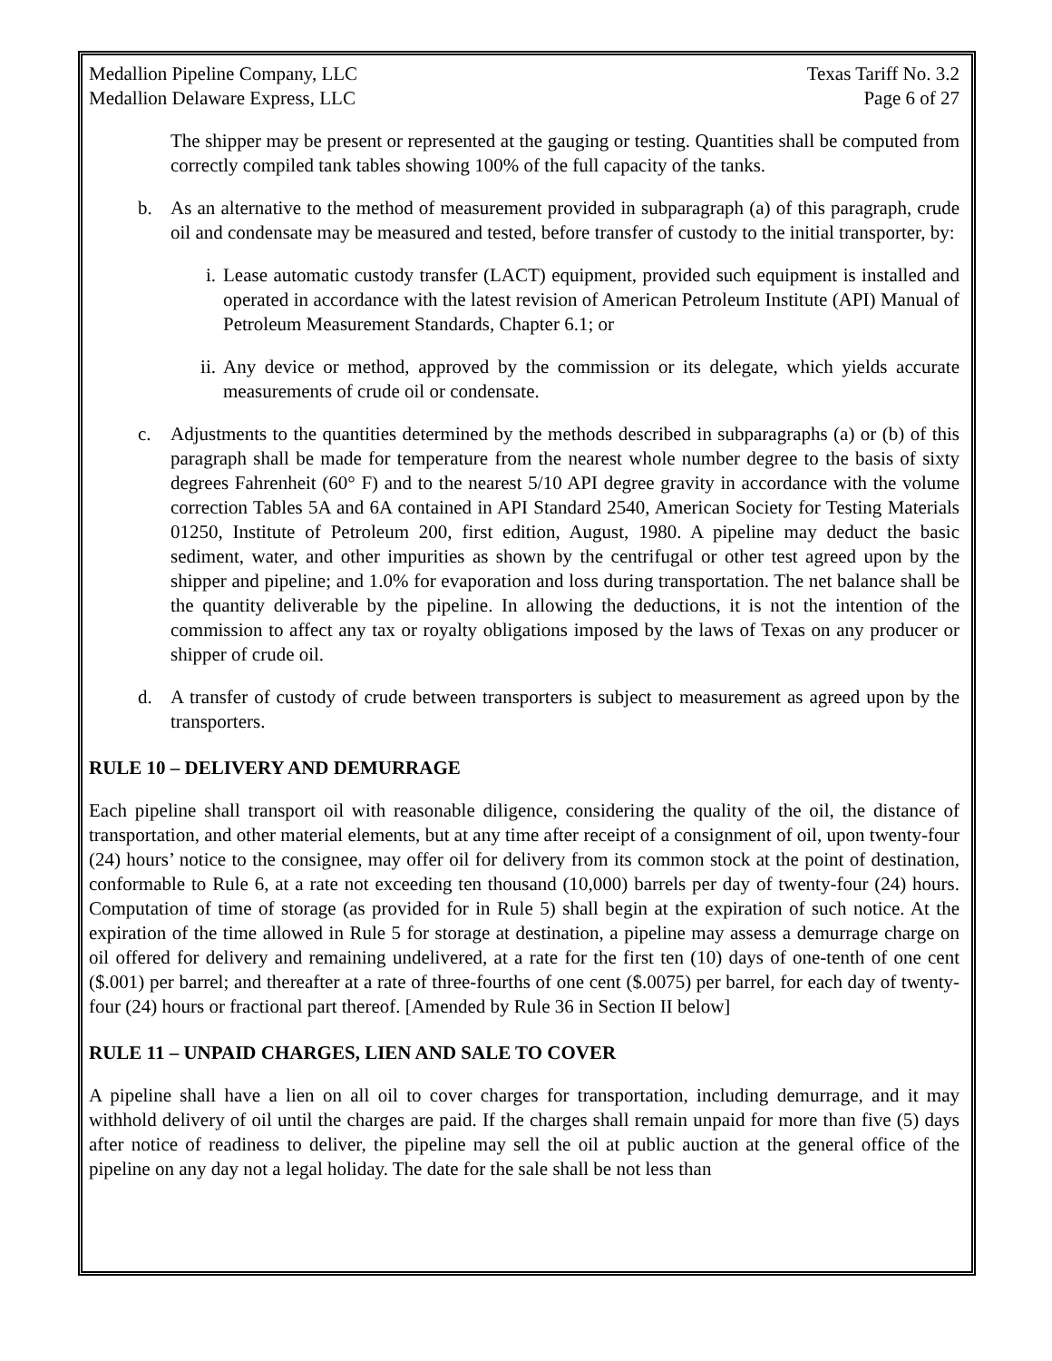Medallion Pipeline Company, LLC Texas Tariff No. 3.2
Medallion Delaware Express, LLC Page 6 of 27
The shipper may be present or represented at the gauging or testing. Quantities shall be computed from correctly compiled tank tables showing 100% of the full capacity of the tanks.
b. As an alternative to the method of measurement provided in subparagraph (a) of this paragraph, crude oil and condensate may be measured and tested, before transfer of custody to the initial transporter, by:
i. Lease automatic custody transfer (LACT) equipment, provided such equipment is installed and operated in accordance with the latest revision of American Petroleum Institute (API) Manual of Petroleum Measurement Standards, Chapter 6.1; or
ii.
Any device or method, approved by the commission or its delegate, which yields accurate measurements of crude oil or condensate.
c. Adjustments to the quantities determined by the methods described in subparagraphs (a) or (b) of this paragraph shall be made for temperature from the nearest whole number degree to the basis of sixty degrees Fahrenheit (60° F) and to the nearest 5/10 API degree gravity in accordance with the volume correction Tables 5A and 6A contained in API Standard 2540, American Society for Testing Materials 01250, Institute of Petroleum 200, first edition, August, 1980. A pipeline may deduct the basic sediment, water, and other impurities as shown by the centrifugal or other test agreed upon by the shipper and pipeline; and 1.0% for evaporation and loss during transportation. The net balance shall be the quantity deliverable by the pipeline. In allowing the deductions, it is not the intention of the commission to affect any tax or royalty obligations imposed by the laws of Texas on any producer or shipper of crude oil.
d. A transfer of custody of crude between transporters is subject to measurement as agreed upon by the transporters.
RULE 10 – DELIVERY AND DEMURRAGE
Each pipeline shall transport oil with reasonable diligence, considering the quality of the oil, the distance of transportation, and other material elements, but at any time after receipt of a consignment of oil, upon twenty-four (24) hours’ notice to the consignee, may offer oil for delivery from its common stock at the point of destination, conformable to Rule 6, at a rate not exceeding ten thousand (10,000) barrels per day of twenty-four (24) hours. Computation of time of storage (as provided for in Rule 5) shall begin at the expiration of such notice. At the expiration of the time allowed in Rule 5 for storage at destination, a pipeline may assess a demurrage charge on oil offered for delivery and remaining undelivered, at a rate for the first ten (10) days of one-tenth of one cent ($.001) per barrel; and thereafter at a rate of three-fourths of one cent ($.0075) per barrel, for each day of twenty-four (24) hours or fractional part thereof. [Amended by Rule 36 in Section II below]
RULE 11 – UNPAID CHARGES, LIEN AND SALE TO COVER
A pipeline shall have a lien on all oil to cover charges for transportation, including demurrage, and it may withhold delivery of oil until the charges are paid. If the charges shall remain unpaid for more than five (5) days after notice of readiness to deliver, the pipeline may sell the oil at public auction at the general office of the pipeline on any day not a legal holiday. The date for the sale shall be not less than